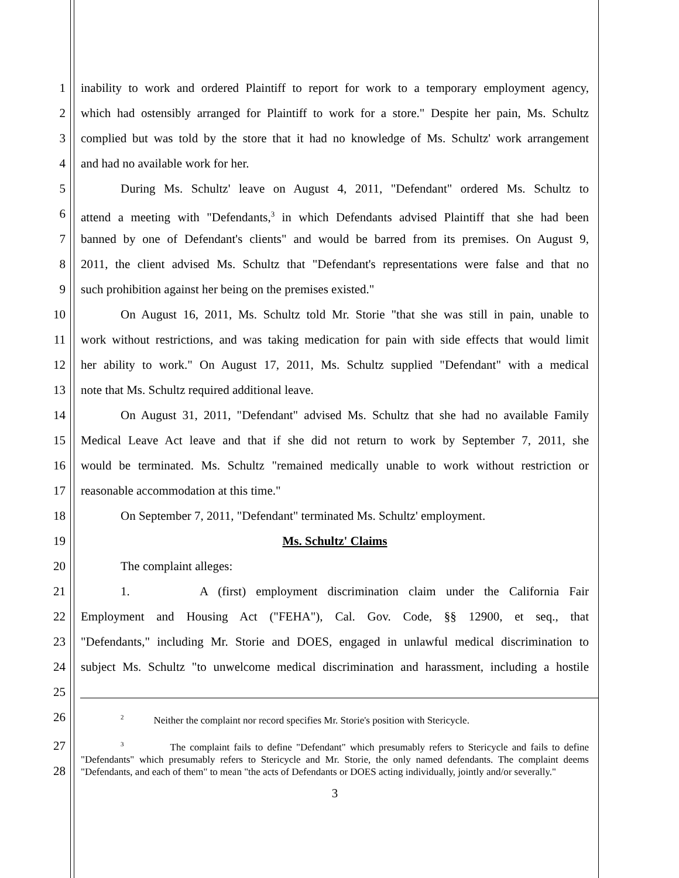1 inability to work and ordered Plaintiff to report for work to a temporary employment agency,
2 which had ostensibly arranged for Plaintiff to work for a store." Despite her pain, Ms. Schultz
3 complied but was told by the store that it had no knowledge of Ms. Schultz' work arrangement
4 and had no available work for her.
5 During Ms. Schultz' leave on August 4, 2011, "Defendant" ordered Ms. Schultz to
6 attend a meeting with "Defendants,<sup>3</sup> in which Defendants advised Plaintiff that she had been
7 banned by one of Defendant's clients" and would be barred from its premises. On August 9,
8 2011, the client advised Ms. Schultz that "Defendant's representations were false and that no
9 such prohibition against her being on the premises existed."
10 On August 16, 2011, Ms. Schultz told Mr. Storie "that she was still in pain, unable to
11 work without restrictions, and was taking medication for pain with side effects that would limit
12 her ability to work." On August 17, 2011, Ms. Schultz supplied "Defendant" with a medical
13 note that Ms. Schultz required additional leave.
14 On August 31, 2011, "Defendant" advised Ms. Schultz that she had no available Family
15 Medical Leave Act leave and that if she did not return to work by September 7, 2011, she
16 would be terminated. Ms. Schultz "remained medically unable to work without restriction or
17 reasonable accommodation at this time."
18 On September 7, 2011, "Defendant" terminated Ms. Schultz' employment.
19 Ms. Schultz' Claims
20 The complaint alleges:
21 1. A (first) employment discrimination claim under the California Fair
22 Employment and Housing Act ("FEHA"), Cal. Gov. Code, §§ 12900, et seq., that
23 "Defendants," including Mr. Storie and DOES, engaged in unlawful medical discrimination to
24 subject Ms. Schultz "to unwelcome medical discrimination and harassment, including a hostile
25
26
<sup>2</sup> Neither the complaint nor record specifies Mr. Storie's position with Stericycle.
27
28
<sup>3</sup> The complaint fails to define "Defendant" which presumably refers to Stericycle and fails to define "Defendants" which presumably refers to Stericycle and Mr. Storie, the only named defendants. The complaint deems "Defendants, and each of them" to mean "the acts of Defendants or DOES acting individually, jointly and/or severally."
3